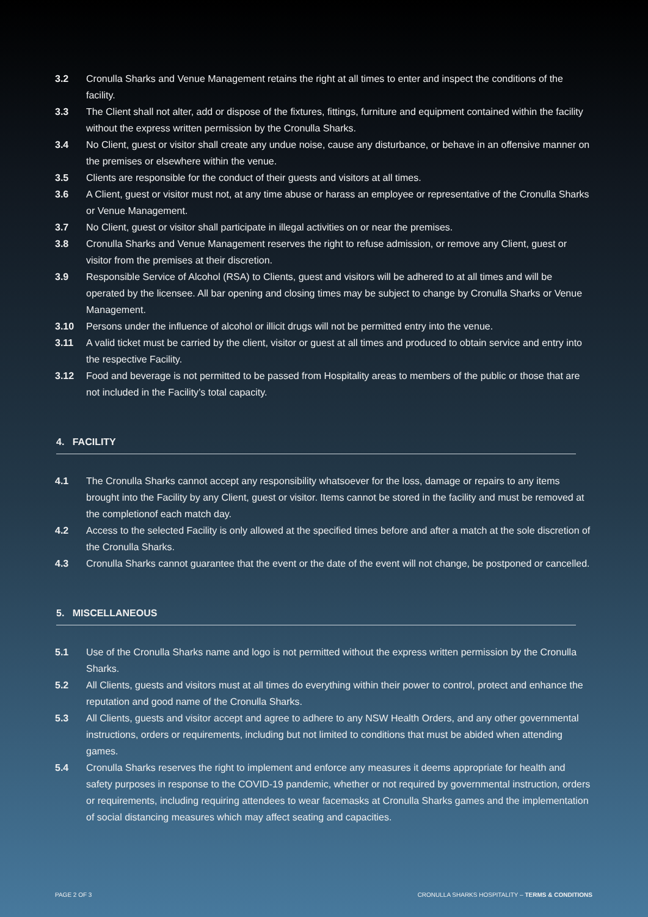3.2 Cronulla Sharks and Venue Management retains the right at all times to enter and inspect the conditions of the facility.
3.3 The Client shall not alter, add or dispose of the fixtures, fittings, furniture and equipment contained within the facility without the express written permission by the Cronulla Sharks.
3.4 No Client, guest or visitor shall create any undue noise, cause any disturbance, or behave in an offensive manner on the premises or elsewhere within the venue.
3.5 Clients are responsible for the conduct of their guests and visitors at all times.
3.6 A Client, guest or visitor must not, at any time abuse or harass an employee or representative of the Cronulla Sharks or Venue Management.
3.7 No Client, guest or visitor shall participate in illegal activities on or near the premises.
3.8 Cronulla Sharks and Venue Management reserves the right to refuse admission, or remove any Client, guest or visitor from the premises at their discretion.
3.9 Responsible Service of Alcohol (RSA) to Clients, guest and visitors will be adhered to at all times and will be operated by the licensee. All bar opening and closing times may be subject to change by Cronulla Sharks or Venue Management.
3.10 Persons under the influence of alcohol or illicit drugs will not be permitted entry into the venue.
3.11 A valid ticket must be carried by the client, visitor or guest at all times and produced to obtain service and entry into the respective Facility.
3.12 Food and beverage is not permitted to be passed from Hospitality areas to members of the public or those that are not included in the Facility’s total capacity.
4. FACILITY
4.1 The Cronulla Sharks cannot accept any responsibility whatsoever for the loss, damage or repairs to any items brought into the Facility by any Client, guest or visitor. Items cannot be stored in the facility and must be removed at the completionof each match day.
4.2 Access to the selected Facility is only allowed at the specified times before and after a match at the sole discretion of the Cronulla Sharks.
4.3 Cronulla Sharks cannot guarantee that the event or the date of the event will not change, be postponed or cancelled.
5. MISCELLANEOUS
5.1 Use of the Cronulla Sharks name and logo is not permitted without the express written permission by the Cronulla Sharks.
5.2 All Clients, guests and visitors must at all times do everything within their power to control, protect and enhance the reputation and good name of the Cronulla Sharks.
5.3 All Clients, guests and visitor accept and agree to adhere to any NSW Health Orders, and any other governmental instructions, orders or requirements, including but not limited to conditions that must be abided when attending games.
5.4 Cronulla Sharks reserves the right to implement and enforce any measures it deems appropriate for health and safety purposes in response to the COVID-19 pandemic, whether or not required by governmental instruction, orders or requirements, including requiring attendees to wear facemasks at Cronulla Sharks games and the implementation of social distancing measures which may affect seating and capacities.
PAGE 2 OF 3 CRONULLA SHARKS HOSPITALITY – TERMS & CONDITIONS